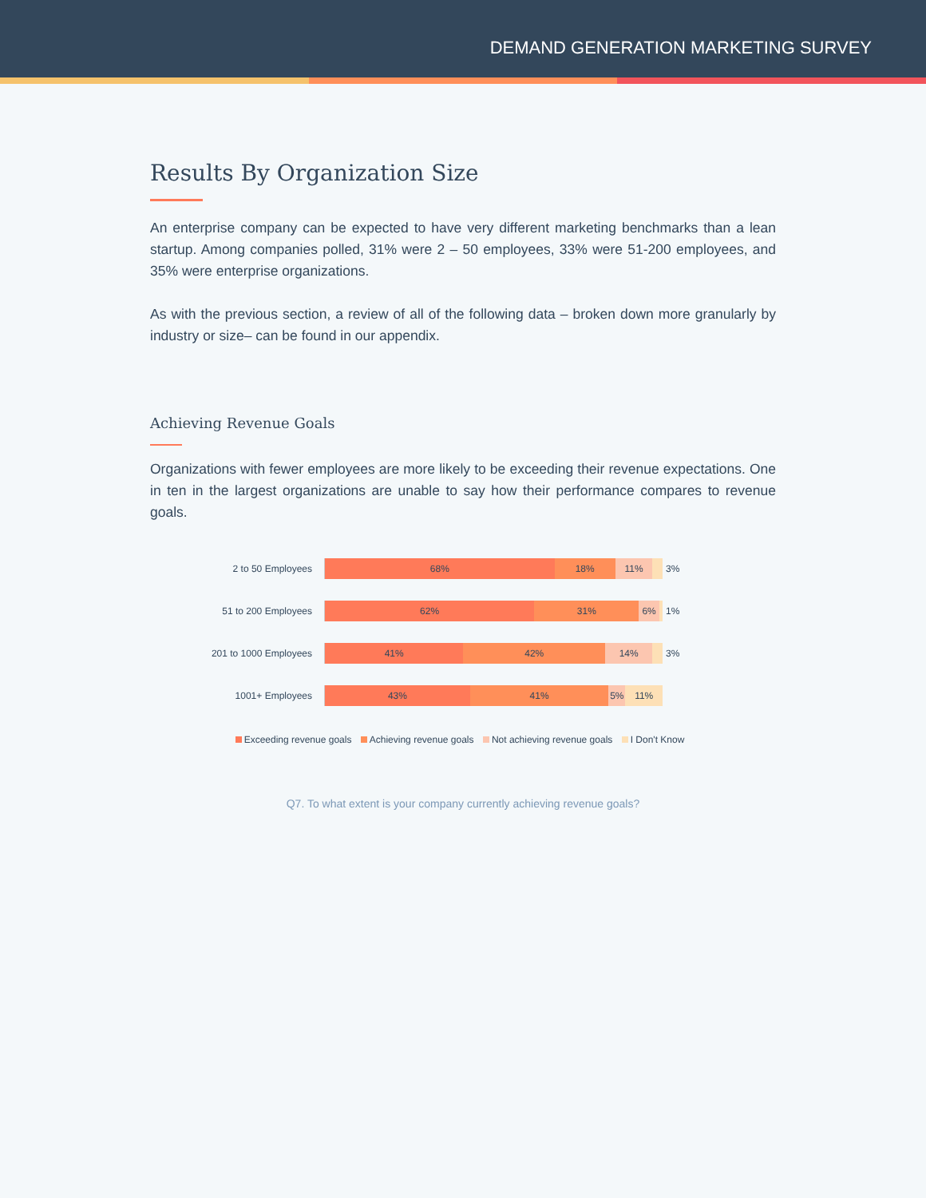DEMAND GENERATION MARKETING SURVEY
Results By Organization Size
An enterprise company can be expected to have very different marketing benchmarks than a lean startup. Among companies polled, 31% were 2 – 50 employees, 33% were 51-200 employees, and 35% were enterprise organizations.
As with the previous section, a review of all of the following data – broken down more granularly by industry or size– can be found in our appendix.
Achieving Revenue Goals
Organizations with fewer employees are more likely to be exceeding their revenue expectations. One in ten in the largest organizations are unable to say how their performance compares to revenue goals.
2 to 50 Employees
68% 18% 11%
3%
51 to 200 Employees
62% 31% 6%
1%
201 to 1000 Employees
41% 42% 14%
3%
1001+ Employees
43% 41% 5% 11%
Exceeding revenue goals Achieving revenue goals Not achieving revenue goals I Don't Know
Q7. To what extent is your company currently achieving revenue goals?